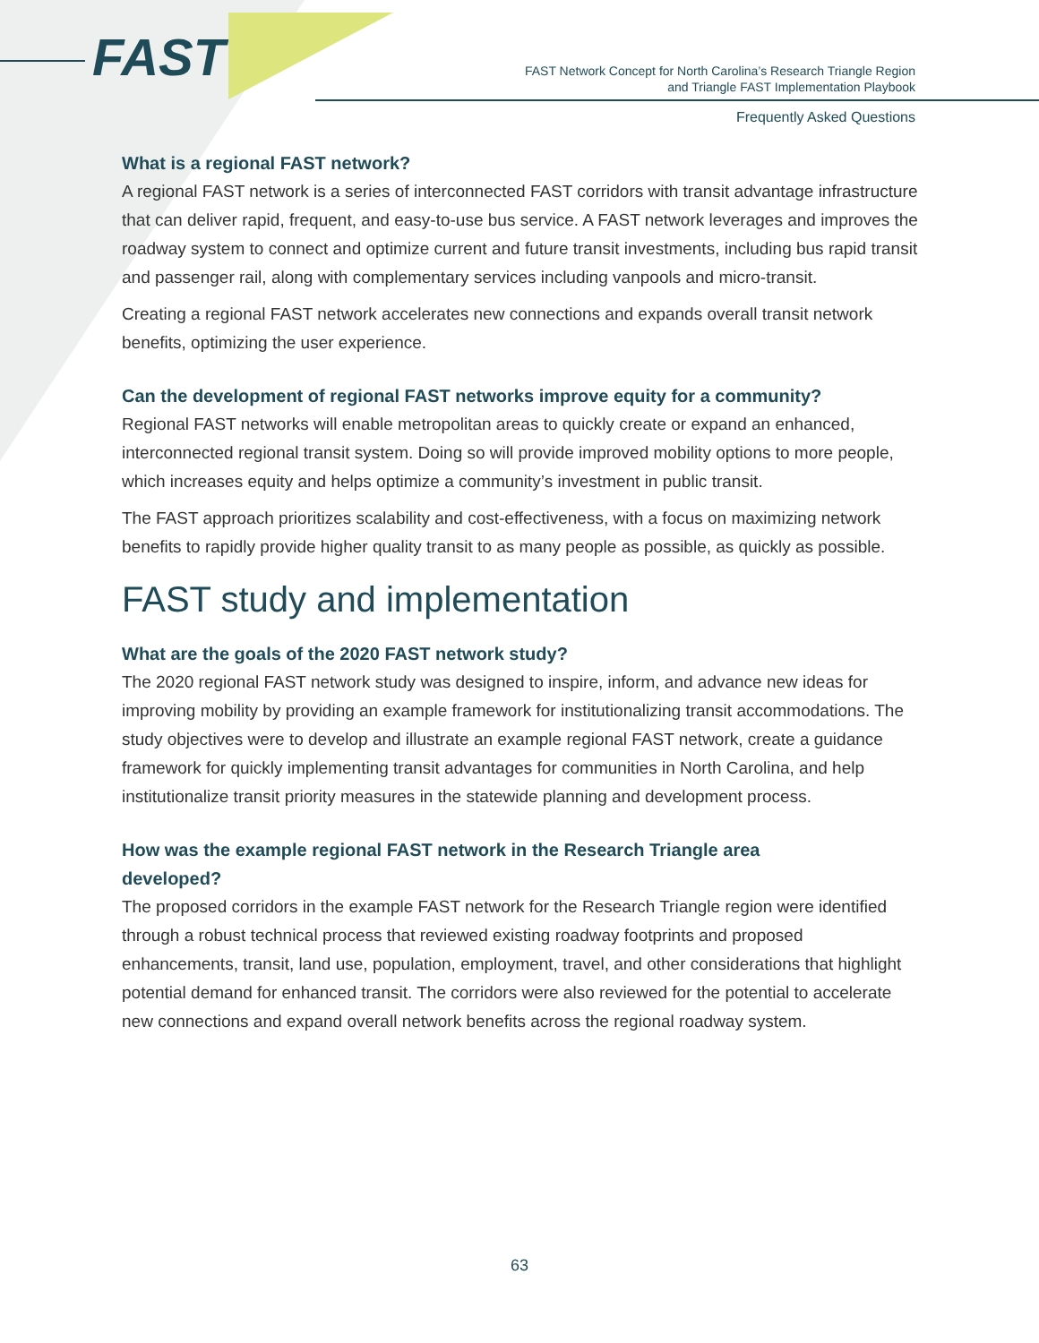FAST
FAST Network Concept for North Carolina’s Research Triangle Region
and Triangle FAST Implementation Playbook
Frequently Asked Questions
What is a regional FAST network?
A regional FAST network is a series of interconnected FAST corridors with transit advantage infrastructure that can deliver rapid, frequent, and easy-to-use bus service. A FAST network leverages and improves the roadway system to connect and optimize current and future transit investments, including bus rapid transit and passenger rail, along with complementary services including vanpools and micro-transit.
Creating a regional FAST network accelerates new connections and expands overall transit network benefits, optimizing the user experience.
Can the development of regional FAST networks improve equity for a community?
Regional FAST networks will enable metropolitan areas to quickly create or expand an enhanced, interconnected regional transit system. Doing so will provide improved mobility options to more people, which increases equity and helps optimize a community’s investment in public transit.
The FAST approach prioritizes scalability and cost-effectiveness, with a focus on maximizing network benefits to rapidly provide higher quality transit to as many people as possible, as quickly as possible.
FAST study and implementation
What are the goals of the 2020 FAST network study?
The 2020 regional FAST network study was designed to inspire, inform, and advance new ideas for improving mobility by providing an example framework for institutionalizing transit accommodations. The study objectives were to develop and illustrate an example regional FAST network, create a guidance framework for quickly implementing transit advantages for communities in North Carolina, and help institutionalize transit priority measures in the statewide planning and development process.
How was the example regional FAST network in the Research Triangle area
developed?
The proposed corridors in the example FAST network for the Research Triangle region were identified through a robust technical process that reviewed existing roadway footprints and proposed enhancements, transit, land use, population, employment, travel, and other considerations that highlight potential demand for enhanced transit. The corridors were also reviewed for the potential to accelerate new connections and expand overall network benefits across the regional roadway system.
63